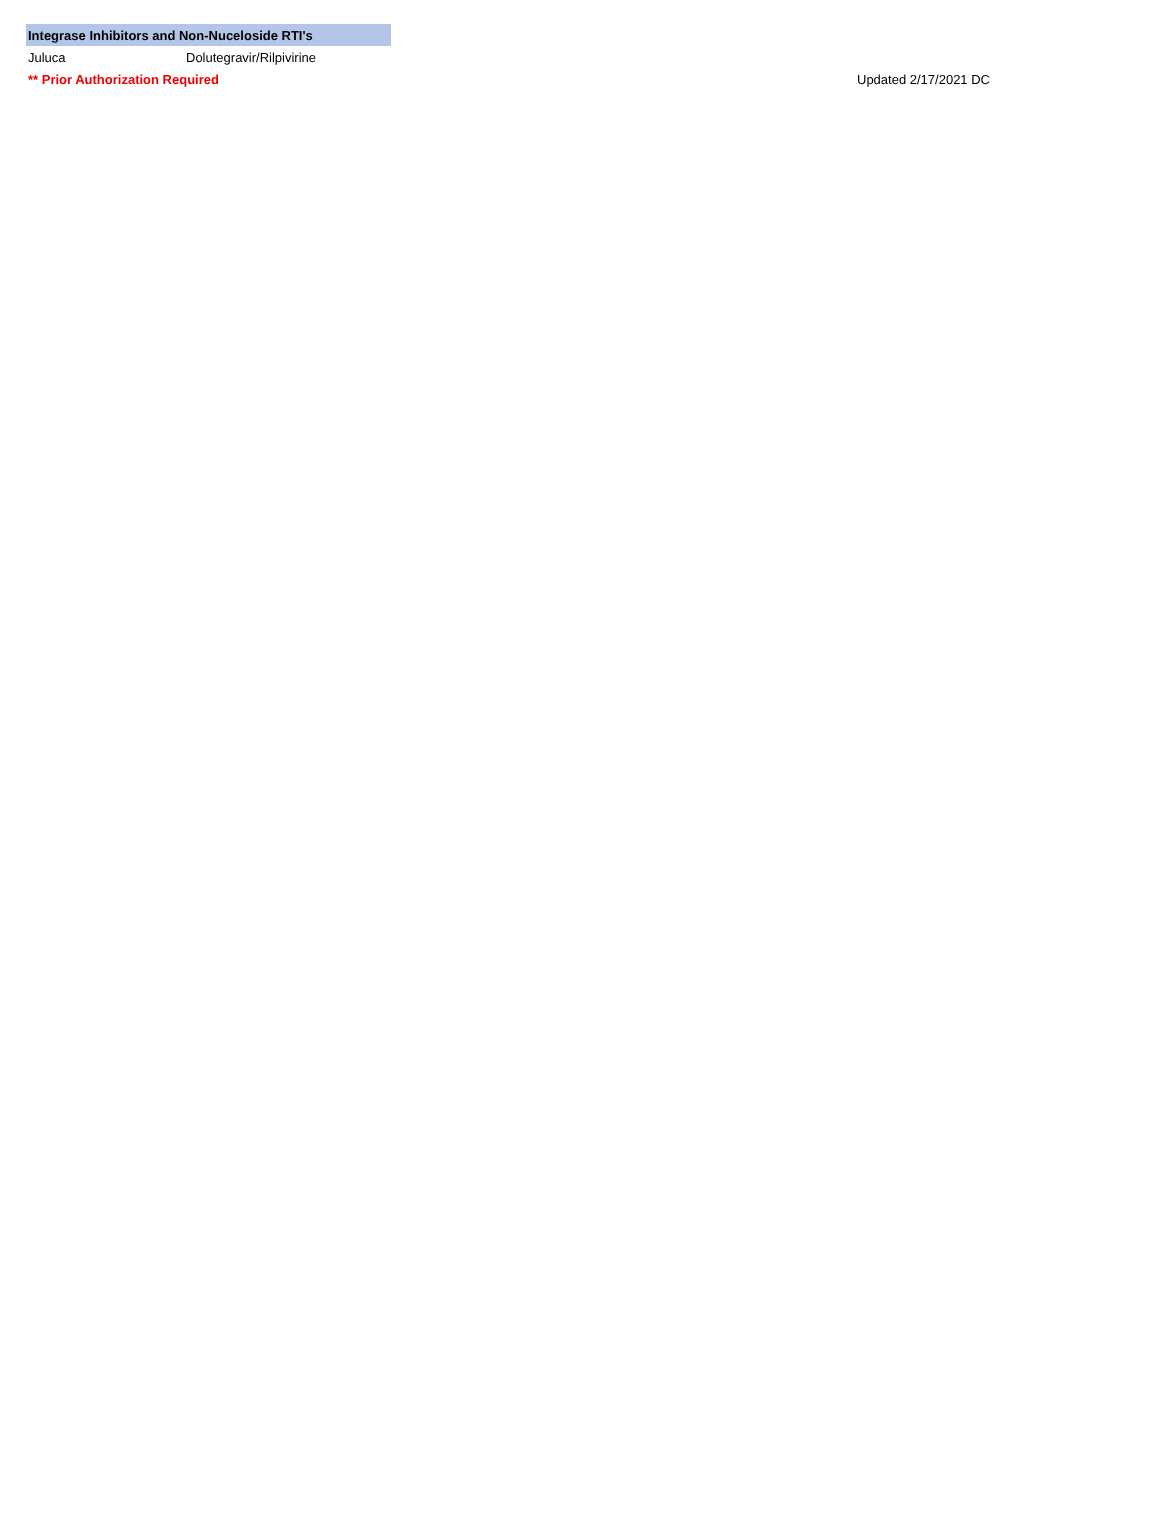| Integrase Inhibitors and Non-Nuceloside RTI's | | | |
| Juluca | Dolutegravir/Rilpivirine | | |
| ** Prior Authorization Required | | | Updated 2/17/2021 DC |